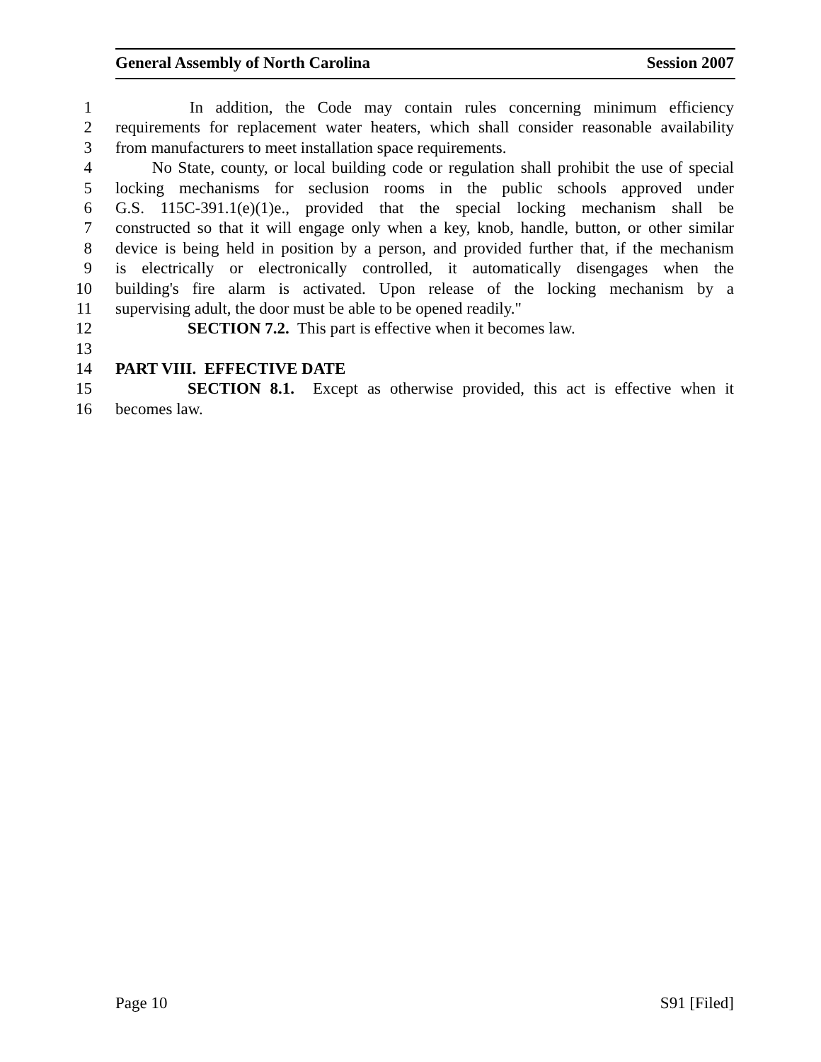General Assembly of North Carolina Session 2007
1 In addition, the Code may contain rules concerning minimum efficiency
2 requirements for replacement water heaters, which shall consider reasonable availability
3 from manufacturers to meet installation space requirements.
4 No State, county, or local building code or regulation shall prohibit the use of special
5 locking mechanisms for seclusion rooms in the public schools approved under
6 G.S. 115C-391.1(e)(1)e., provided that the special locking mechanism shall be
7 constructed so that it will engage only when a key, knob, handle, button, or other similar
8 device is being held in position by a person, and provided further that, if the mechanism
9 is electrically or electronically controlled, it automatically disengages when the
10 building's fire alarm is activated. Upon release of the locking mechanism by a
11 supervising adult, the door must be able to be opened readily."
12 SECTION 7.2. This part is effective when it becomes law.
13
14 PART VIII. EFFECTIVE DATE
15 SECTION 8.1. Except as otherwise provided, this act is effective when it
16 becomes law.
Page 10 S91 [Filed]